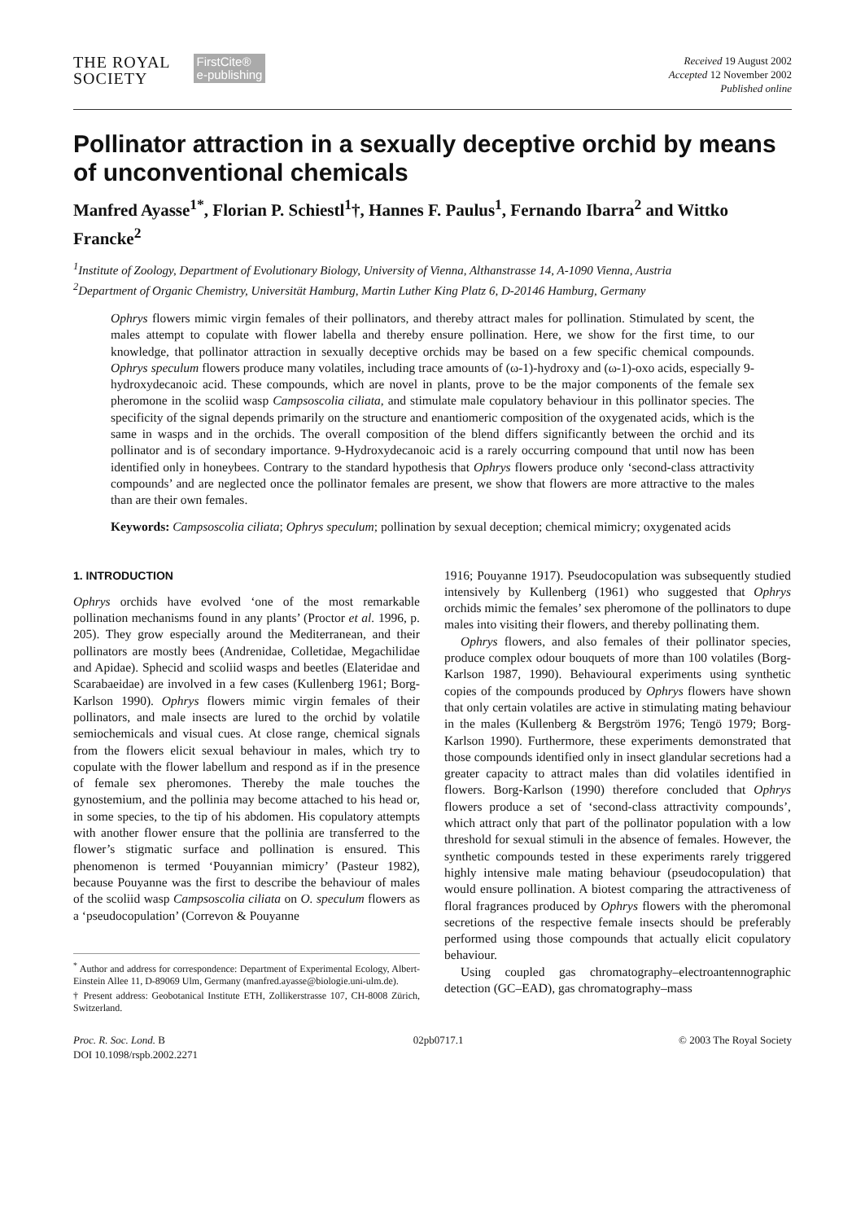THE ROYAL
SOCIETY
FirstCite®
e-publishing
Received 19 August 2002
Accepted 12 November 2002
Published online
Pollinator attraction in a sexually deceptive orchid by means of unconventional chemicals
Manfred Ayasse<sup>1*</sup>, Florian P. Schiestl<sup>1</sup>†, Hannes F. Paulus<sup>1</sup>, Fernando Ibarra<sup>2</sup> and Wittko Francke<sup>2</sup>
<sup>1</sup> Institute of Zoology, Department of Evolutionary Biology, University of Vienna, Althanstrasse 14, A-1090 Vienna, Austria
<sup>2</sup> Department of Organic Chemistry, Universität Hamburg, Martin Luther King Platz 6, D-20146 Hamburg, Germany
Ophrys flowers mimic virgin females of their pollinators, and thereby attract males for pollination. Stimulated by scent, the males attempt to copulate with flower labella and thereby ensure pollination. Here, we show for the first time, to our knowledge, that pollinator attraction in sexually deceptive orchids may be based on a few specific chemical compounds. Ophrys speculum flowers produce many volatiles, including trace amounts of (ω-1)-hydroxy and (ω-1)-oxo acids, especially 9-hydroxydecanoic acid. These compounds, which are novel in plants, prove to be the major components of the female sex pheromone in the scoliid wasp Campsoscolia ciliata, and stimulate male copulatory behaviour in this pollinator species. The specificity of the signal depends primarily on the structure and enantiomeric composition of the oxygenated acids, which is the same in wasps and in the orchids. The overall composition of the blend differs significantly between the orchid and its pollinator and is of secondary importance. 9-Hydroxydecanoic acid is a rarely occurring compound that until now has been identified only in honeybees. Contrary to the standard hypothesis that Ophrys flowers produce only ‘second-class attractivity compounds’ and are neglected once the pollinator females are present, we show that flowers are more attractive to the males than are their own females.
Keywords: Campsoscolia ciliata; Ophrys speculum; pollination by sexual deception; chemical mimicry; oxygenated acids
1. INTRODUCTION
Ophrys orchids have evolved ‘one of the most remarkable pollination mechanisms found in any plants’ (Proctor et al. 1996, p. 205). They grow especially around the Mediterranean, and their pollinators are mostly bees (Andrenidae, Colletidae, Megachilidae and Apidae). Sphecid and scoliid wasps and beetles (Elateridae and Scarabaeidae) are involved in a few cases (Kullenberg 1961; Borg-Karlson 1990). Ophrys flowers mimic virgin females of their pollinators, and male insects are lured to the orchid by volatile semiochemicals and visual cues. At close range, chemical signals from the flowers elicit sexual behaviour in males, which try to copulate with the flower labellum and respond as if in the presence of female sex pheromones. Thereby the male touches the gynostemium, and the pollinia may become attached to his head or, in some species, to the tip of his abdomen. His copulatory attempts with another flower ensure that the pollinia are transferred to the flower’s stigmatic surface and pollination is ensured. This phenomenon is termed ‘Pouyannian mimicry’ (Pasteur 1982), because Pouyanne was the first to describe the behaviour of males of the scoliid wasp Campsoscolia ciliata on O. speculum flowers as a ‘pseudocopulation’ (Correvon & Pouyanne
<sup>*</sup> Author and address for correspondence: Department of Experimental Ecology, Albert-Einstein Allee 11, D-89069 Ulm, Germany (manfred.ayasse@biologie.uni-ulm.de).
† Present address: Geobotanical Institute ETH, Zollikerstrasse 107, CH-8008 Zürich, Switzerland.
1916; Pouyanne 1917). Pseudocopulation was subsequently studied intensively by Kullenberg (1961) who suggested that Ophrys orchids mimic the females’ sex pheromone of the pollinators to dupe males into visiting their flowers, and thereby pollinating them.
Ophrys flowers, and also females of their pollinator species, produce complex odour bouquets of more than 100 volatiles (Borg-Karlson 1987, 1990). Behavioural experiments using synthetic copies of the compounds produced by Ophrys flowers have shown that only certain volatiles are active in stimulating mating behaviour in the males (Kullenberg & Bergström 1976; Tengö 1979; Borg-Karlson 1990). Furthermore, these experiments demonstrated that those compounds identified only in insect glandular secretions had a greater capacity to attract males than did volatiles identified in flowers. Borg-Karlson (1990) therefore concluded that Ophrys flowers produce a set of ‘second-class attractivity compounds’, which attract only that part of the pollinator population with a low threshold for sexual stimuli in the absence of females. However, the synthetic compounds tested in these experiments rarely triggered highly intensive male mating behaviour (pseudocopulation) that would ensure pollination. A biotest comparing the attractiveness of floral fragrances produced by Ophrys flowers with the pheromonal secretions of the respective female insects should be preferably performed using those compounds that actually elicit copulatory behaviour.
Using coupled gas chromatography–electroantennographic detection (GC–EAD), gas chromatography–mass
Proc. R. Soc. Lond. B
DOI 10.1098/rspb.2002.2271
02pb0717.1 © 2003 The Royal Society